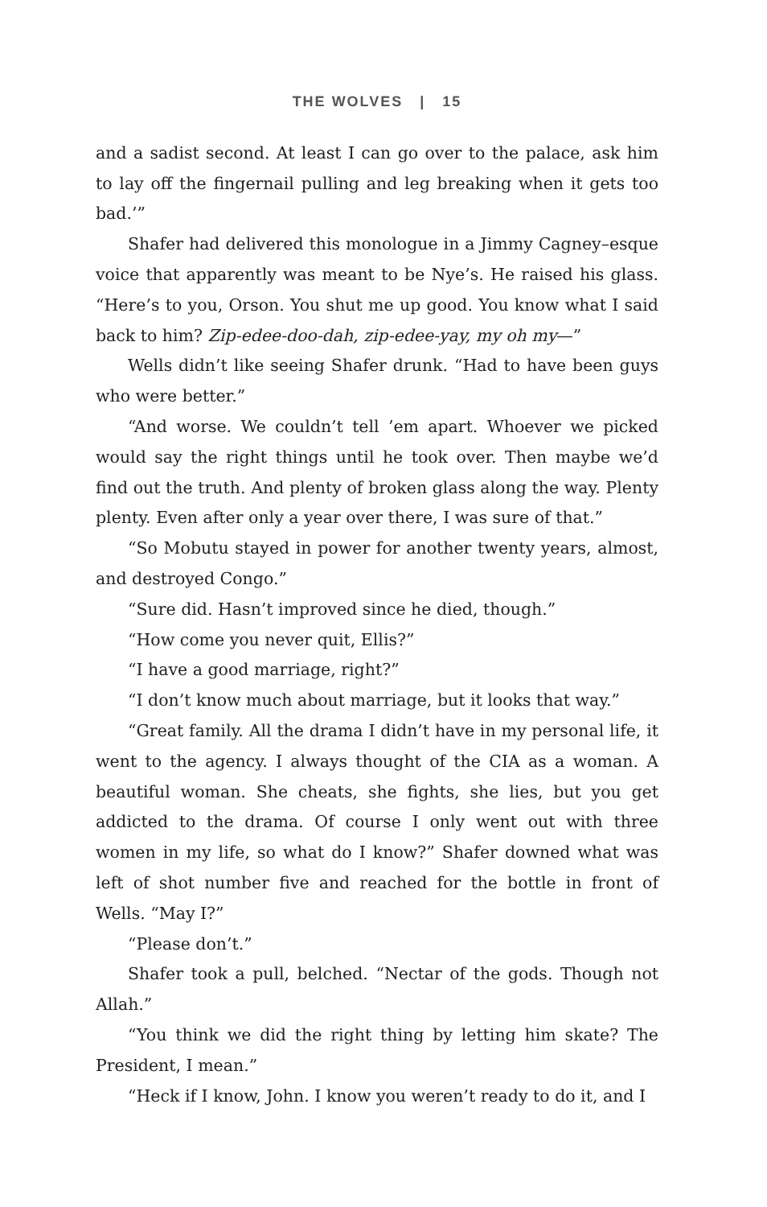THE WOLVES | 15
and a sadist second. At least I can go over to the palace, ask him to lay off the fingernail pulling and leg breaking when it gets too bad.’”
Shafer had delivered this monologue in a Jimmy Cagney–esque voice that apparently was meant to be Nye’s. He raised his glass. “Here’s to you, Orson. You shut me up good. You know what I said back to him? Zip-edee-doo-dah, zip-edee-yay, my oh my—”
Wells didn’t like seeing Shafer drunk. “Had to have been guys who were better.”
“And worse. We couldn’t tell ’em apart. Whoever we picked would say the right things until he took over. Then maybe we’d find out the truth. And plenty of broken glass along the way. Plenty plenty. Even after only a year over there, I was sure of that.”
“So Mobutu stayed in power for another twenty years, almost, and destroyed Congo.”
“Sure did. Hasn’t improved since he died, though.”
“How come you never quit, Ellis?”
“I have a good marriage, right?”
“I don’t know much about marriage, but it looks that way.”
“Great family. All the drama I didn’t have in my personal life, it went to the agency. I always thought of the CIA as a woman. A beautiful woman. She cheats, she fights, she lies, but you get addicted to the drama. Of course I only went out with three women in my life, so what do I know?” Shafer downed what was left of shot number five and reached for the bottle in front of Wells. “May I?”
“Please don’t.”
Shafer took a pull, belched. “Nectar of the gods. Though not Allah.”
“You think we did the right thing by letting him skate? The President, I mean.”
“Heck if I know, John. I know you weren’t ready to do it, and I